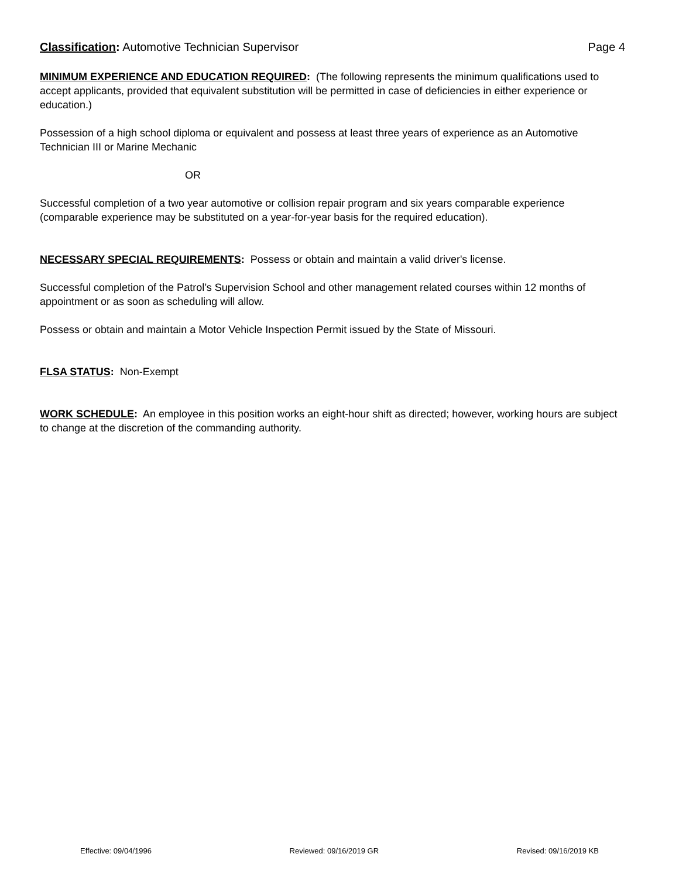Classification: Automotive Technician Supervisor Page 4
MINIMUM EXPERIENCE AND EDUCATION REQUIRED: (The following represents the minimum qualifications used to accept applicants, provided that equivalent substitution will be permitted in case of deficiencies in either experience or education.)
Possession of a high school diploma or equivalent and possess at least three years of experience as an Automotive Technician III or Marine Mechanic
OR
Successful completion of a two year automotive or collision repair program and six years comparable experience (comparable experience may be substituted on a year-for-year basis for the required education).
NECESSARY SPECIAL REQUIREMENTS: Possess or obtain and maintain a valid driver's license.
Successful completion of the Patrol’s Supervision School and other management related courses within 12 months of appointment or as soon as scheduling will allow.
Possess or obtain and maintain a Motor Vehicle Inspection Permit issued by the State of Missouri.
FLSA STATUS: Non-Exempt
WORK SCHEDULE: An employee in this position works an eight-hour shift as directed; however, working hours are subject to change at the discretion of the commanding authority.
Effective: 09/04/1996 Reviewed: 09/16/2019 GR Revised: 09/16/2019 KB